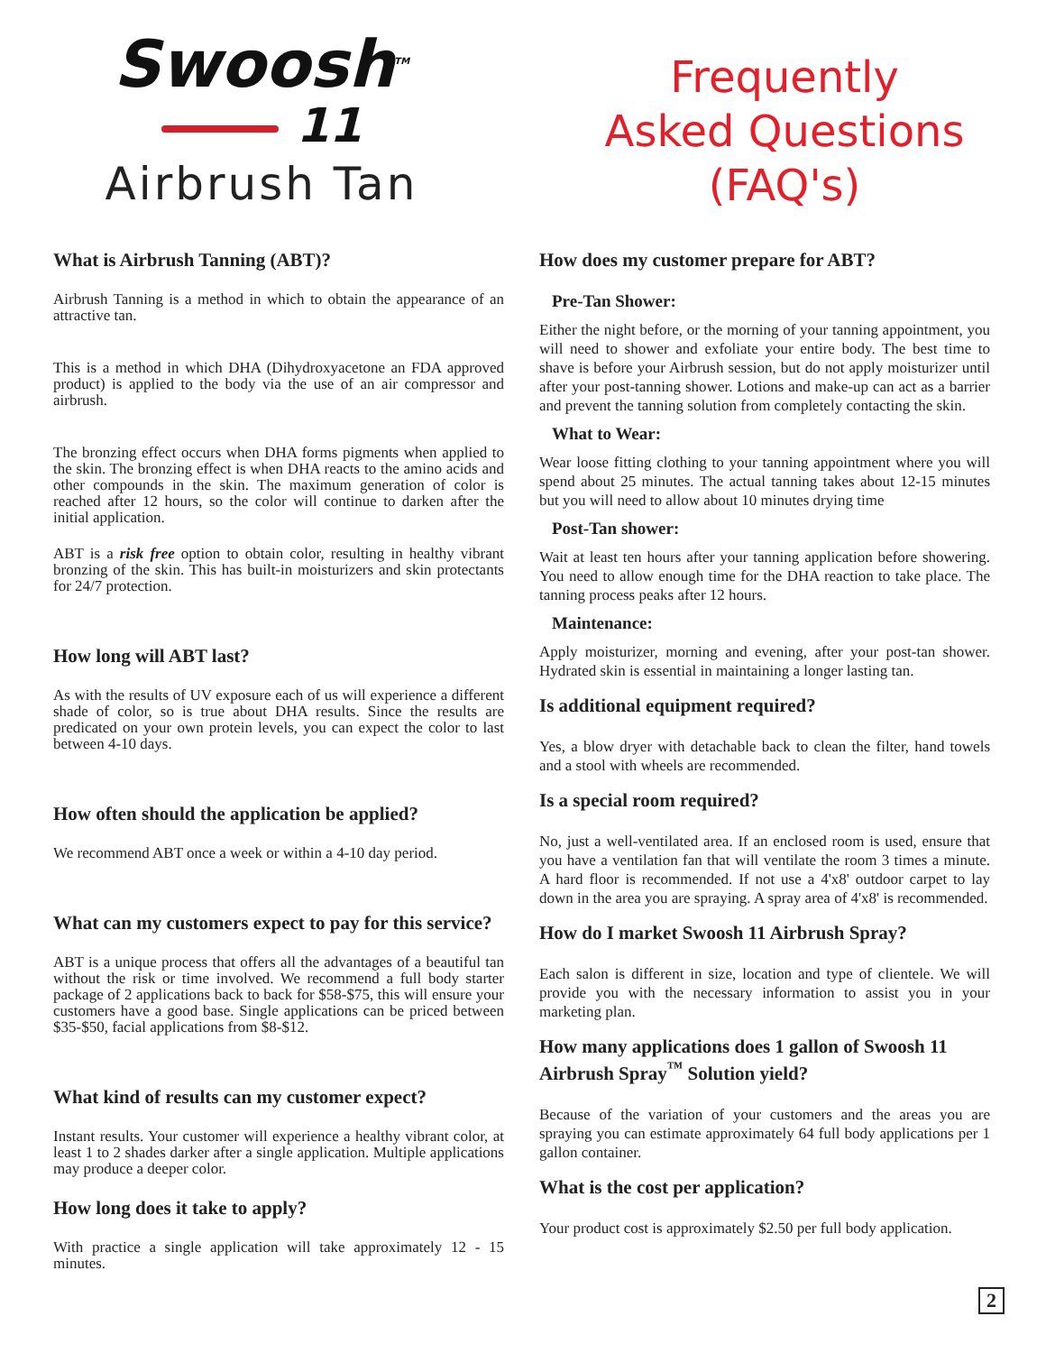Swoosh<sup>TM</sup>
11
Airbrush Tan
Frequently
Asked Questions
(FAQ's)
What is Airbrush Tanning (ABT)?
Airbrush Tanning is a method in which to obtain the appearance of an attractive tan.
This is a method in which DHA (Dihydroxyacetone an FDA approved product) is applied to the body via the use of an air compressor and airbrush.
The bronzing effect occurs when DHA forms pigments when applied to the skin. The bronzing effect is when DHA reacts to the amino acids and other compounds in the skin. The maximum generation of color is reached after 12 hours, so the color will continue to darken after the initial application.
ABT is a risk free option to obtain color, resulting in healthy vibrant bronzing of the skin. This has built-in moisturizers and skin protectants for 24/7 protection.
How long will ABT last?
As with the results of UV exposure each of us will experience a different shade of color, so is true about DHA results. Since the results are predicated on your own protein levels, you can expect the color to last between 4-10 days.
How often should the application be applied?
We recommend ABT once a week or within a 4-10 day period.
What can my customers expect to pay for this service?
ABT is a unique process that offers all the advantages of a beautiful tan without the risk or time involved. We recommend a full body starter package of 2 applications back to back for $58-$75, this will ensure your customers have a good base. Single applications can be priced between $35-$50, facial applications from $8-$12.
What kind of results can my customer expect?
Instant results. Your customer will experience a healthy vibrant color, at least 1 to 2 shades darker after a single application. Multiple applications may produce a deeper color.
How long does it take to apply?
With practice a single application will take approximately 12 - 15 minutes.
How does my customer prepare for ABT?
Pre-Tan Shower:
Either the night before, or the morning of your tanning appointment, you will need to shower and exfoliate your entire body. The best time to shave is before your Airbrush session, but do not apply moisturizer until after your post-tanning shower. Lotions and make-up can act as a barrier and prevent the tanning solution from completely contacting the skin.
What to Wear:
Wear loose fitting clothing to your tanning appointment where you will spend about 25 minutes. The actual tanning takes about 12-15 minutes but you will need to allow about 10 minutes drying time
Post-Tan shower:
Wait at least ten hours after your tanning application before showering. You need to allow enough time for the DHA reaction to take place. The tanning process peaks after 12 hours.
Maintenance:
Apply moisturizer, morning and evening, after your post-tan shower. Hydrated skin is essential in maintaining a longer lasting tan.
Is additional equipment required?
Yes, a blow dryer with detachable back to clean the filter, hand towels and a stool with wheels are recommended.
Is a special room required?
No, just a well-ventilated area. If an enclosed room is used, ensure that you have a ventilation fan that will ventilate the room 3 times a minute. A hard floor is recommended. If not use a 4'x8' outdoor carpet to lay down in the area you are spraying. A spray area of 4'x8' is recommended.
How do I market Swoosh 11 Airbrush Spray?
Each salon is different in size, location and type of clientele. We will provide you with the necessary information to assist you in your marketing plan.
How many applications does 1 gallon of Swoosh 11 Airbrush Spray<sup>™</sup> Solution yield?
Because of the variation of your customers and the areas you are spraying you can estimate approximately 64 full body applications per 1 gallon container.
What is the cost per application?
Your product cost is approximately $2.50 per full body application.
2